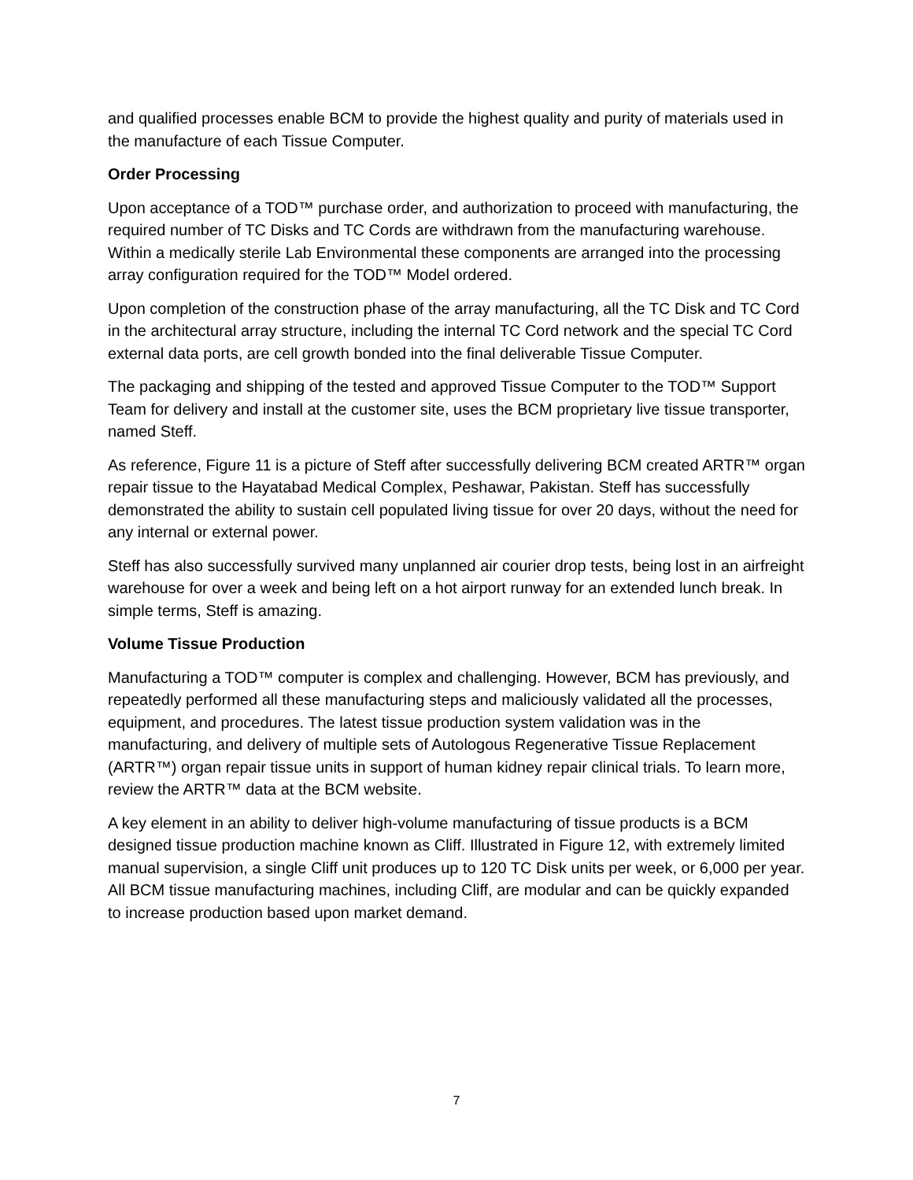and qualified processes enable BCM to provide the highest quality and purity of materials used in the manufacture of each Tissue Computer.
Order Processing
Upon acceptance of a TOD™ purchase order, and authorization to proceed with manufacturing, the required number of TC Disks and TC Cords are withdrawn from the manufacturing warehouse. Within a medically sterile Lab Environmental these components are arranged into the processing array configuration required for the TOD™ Model ordered.
Upon completion of the construction phase of the array manufacturing, all the TC Disk and TC Cord in the architectural array structure, including the internal TC Cord network and the special TC Cord external data ports, are cell growth bonded into the final deliverable Tissue Computer.
The packaging and shipping of the tested and approved Tissue Computer to the TOD™ Support Team for delivery and install at the customer site, uses the BCM proprietary live tissue transporter, named Steff.
As reference, Figure 11 is a picture of Steff after successfully delivering BCM created ARTR™ organ repair tissue to the Hayatabad Medical Complex, Peshawar, Pakistan. Steff has successfully demonstrated the ability to sustain cell populated living tissue for over 20 days, without the need for any internal or external power.
Steff has also successfully survived many unplanned air courier drop tests, being lost in an airfreight warehouse for over a week and being left on a hot airport runway for an extended lunch break. In simple terms, Steff is amazing.
Volume Tissue Production
Manufacturing a TOD™ computer is complex and challenging. However, BCM has previously, and repeatedly performed all these manufacturing steps and maliciously validated all the processes, equipment, and procedures. The latest tissue production system validation was in the manufacturing, and delivery of multiple sets of Autologous Regenerative Tissue Replacement (ARTR™) organ repair tissue units in support of human kidney repair clinical trials. To learn more, review the ARTR™ data at the BCM website.
A key element in an ability to deliver high-volume manufacturing of tissue products is a BCM designed tissue production machine known as Cliff. Illustrated in Figure 12, with extremely limited manual supervision, a single Cliff unit produces up to 120 TC Disk units per week, or 6,000 per year. All BCM tissue manufacturing machines, including Cliff, are modular and can be quickly expanded to increase production based upon market demand.
7